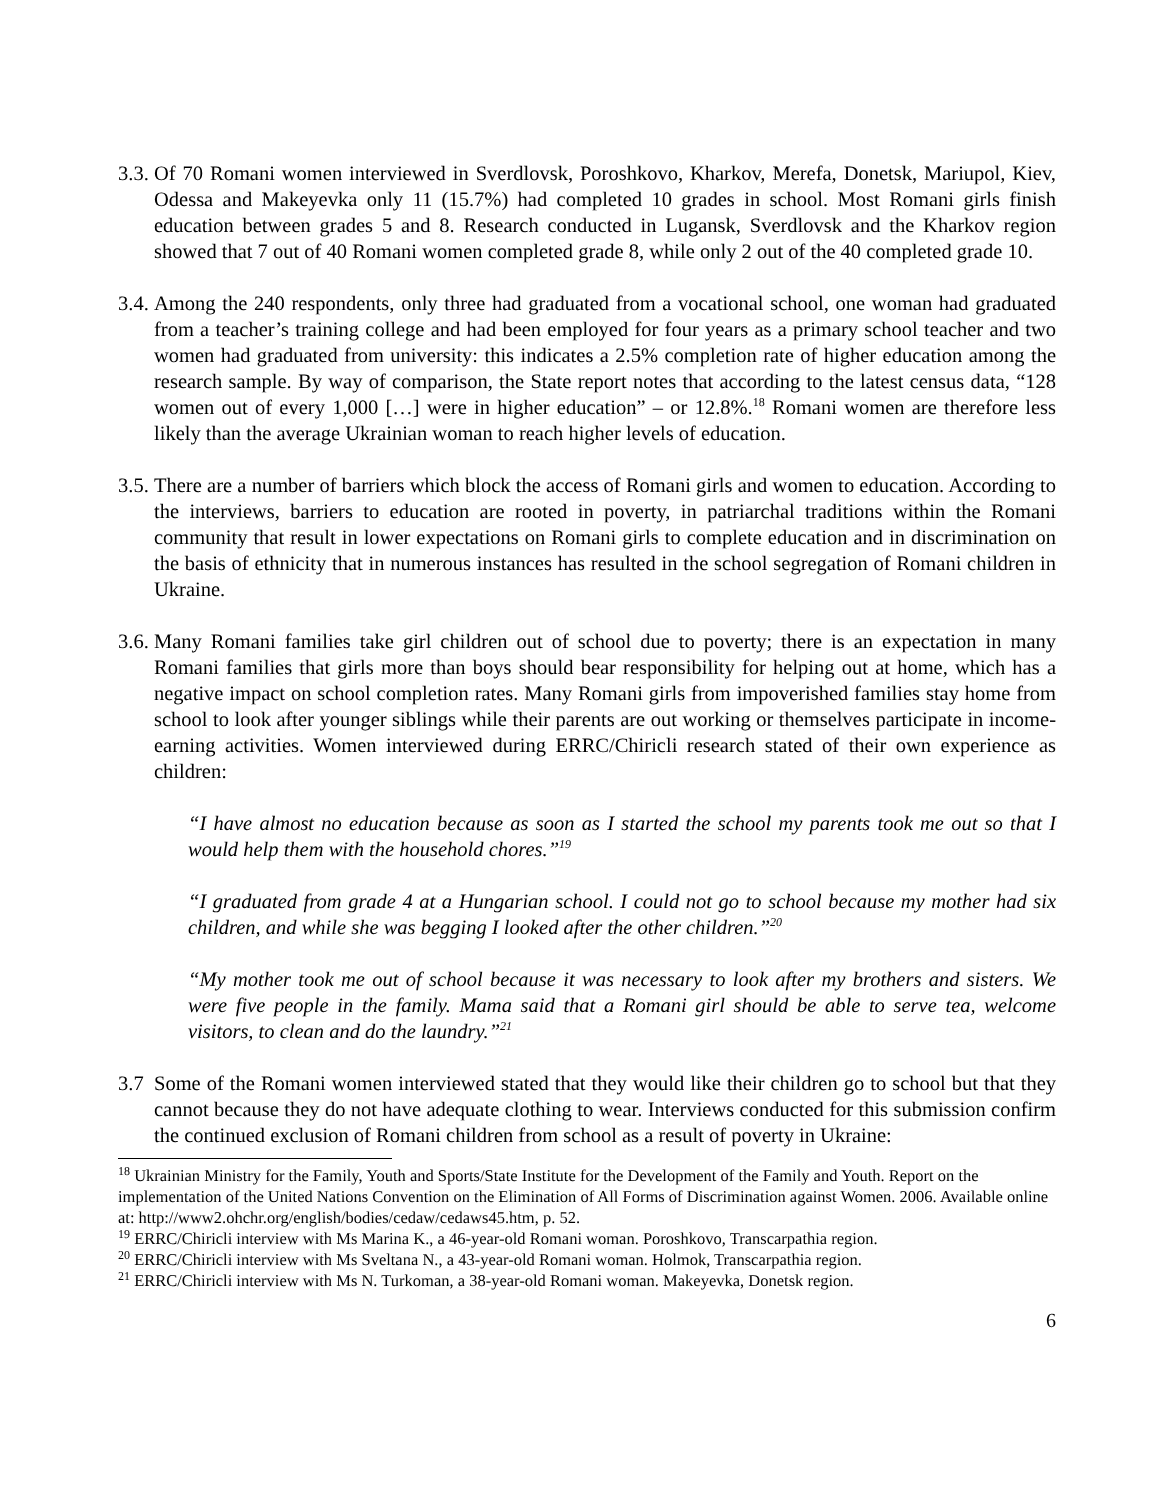3.3.
Of 70 Romani women interviewed in Sverdlovsk, Poroshkovo, Kharkov, Merefa, Donetsk, Mariupol, Kiev, Odessa and Makeyevka only 11 (15.7%) had completed 10 grades in school. Most Romani girls finish education between grades 5 and 8. Research conducted in Lugansk, Sverdlovsk and the Kharkov region showed that 7 out of 40 Romani women completed grade 8, while only 2 out of the 40 completed grade 10.
3.4.
Among the 240 respondents, only three had graduated from a vocational school, one woman had graduated from a teacher’s training college and had been employed for four years as a primary school teacher and two women had graduated from university: this indicates a 2.5% completion rate of higher education among the research sample. By way of comparison, the State report notes that according to the latest census data, “128 women out of every 1,000 […] were in higher education” – or 12.8%.<sup>18</sup> Romani women are therefore less likely than the average Ukrainian woman to reach higher levels of education.
3.5.
There are a number of barriers which block the access of Romani girls and women to education. According to the interviews, barriers to education are rooted in poverty, in patriarchal traditions within the Romani community that result in lower expectations on Romani girls to complete education and in discrimination on the basis of ethnicity that in numerous instances has resulted in the school segregation of Romani children in Ukraine.
3.6.
Many Romani families take girl children out of school due to poverty; there is an expectation in many Romani families that girls more than boys should bear responsibility for helping out at home, which has a negative impact on school completion rates. Many Romani girls from impoverished families stay home from school to look after younger siblings while their parents are out working or themselves participate in income-earning activities. Women interviewed during ERRC/Chiricli research stated of their own experience as children:
“I have almost no education because as soon as I started the school my parents took me out so that I would help them with the household chores.”<sup>19</sup>
“I graduated from grade 4 at a Hungarian school. I could not go to school because my mother had six children, and while she was begging I looked after the other children.”<sup>20</sup>
“My mother took me out of school because it was necessary to look after my brothers and sisters. We were five people in the family. Mama said that a Romani girl should be able to serve tea, welcome visitors, to clean and do the laundry.”<sup>21</sup>
3.7
Some of the Romani women interviewed stated that they would like their children go to school but that they cannot because they do not have adequate clothing to wear. Interviews conducted for this submission confirm the continued exclusion of Romani children from school as a result of poverty in Ukraine:
<sup>18</sup> Ukrainian Ministry for the Family, Youth and Sports/State Institute for the Development of the Family and Youth. Report on the implementation of the United Nations Convention on the Elimination of All Forms of Discrimination against Women. 2006. Available online at: http://www2.ohchr.org/english/bodies/cedaw/cedaws45.htm, p. 52.
<sup>19</sup> ERRC/Chiricli interview with Ms Marina K., a 46-year-old Romani woman. Poroshkovo, Transcarpathia region.
<sup>20</sup> ERRC/Chiricli interview with Ms Sveltana N., a 43-year-old Romani woman. Holmok, Transcarpathia region.
<sup>21</sup> ERRC/Chiricli interview with Ms N. Turkoman, a 38-year-old Romani woman. Makeyevka, Donetsk region.
6